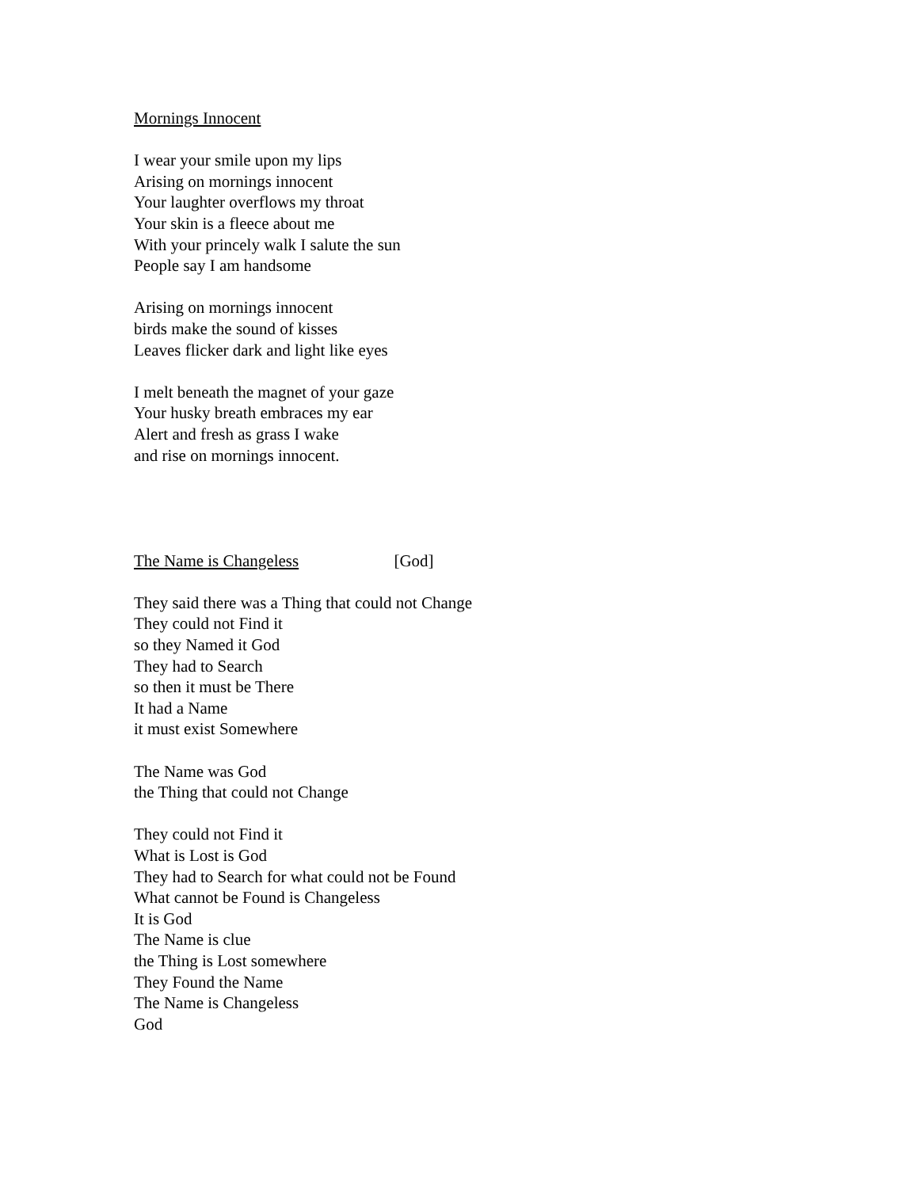Mornings Innocent
I wear your smile upon my lips
Arising on mornings innocent
Your laughter overflows my throat
Your skin is a fleece about me
With your princely walk I salute the sun
People say I am handsome
Arising on mornings innocent
birds make the sound of kisses
Leaves flicker dark and light like eyes
I melt beneath the magnet of your gaze
Your husky breath embraces my ear
Alert and fresh as grass I wake
and rise on mornings innocent.
The Name is Changeless [God]
They said there was a Thing that could not Change
They could not Find it
so they Named it God
They had to Search
so then it must be There
It had a Name
it must exist Somewhere
The Name was God
the Thing that could not Change
They could not Find it
What is Lost is God
They had to Search for what could not be Found
What cannot be Found is Changeless
It is God
The Name is clue
the Thing is Lost somewhere
They Found the Name
The Name is Changeless
God